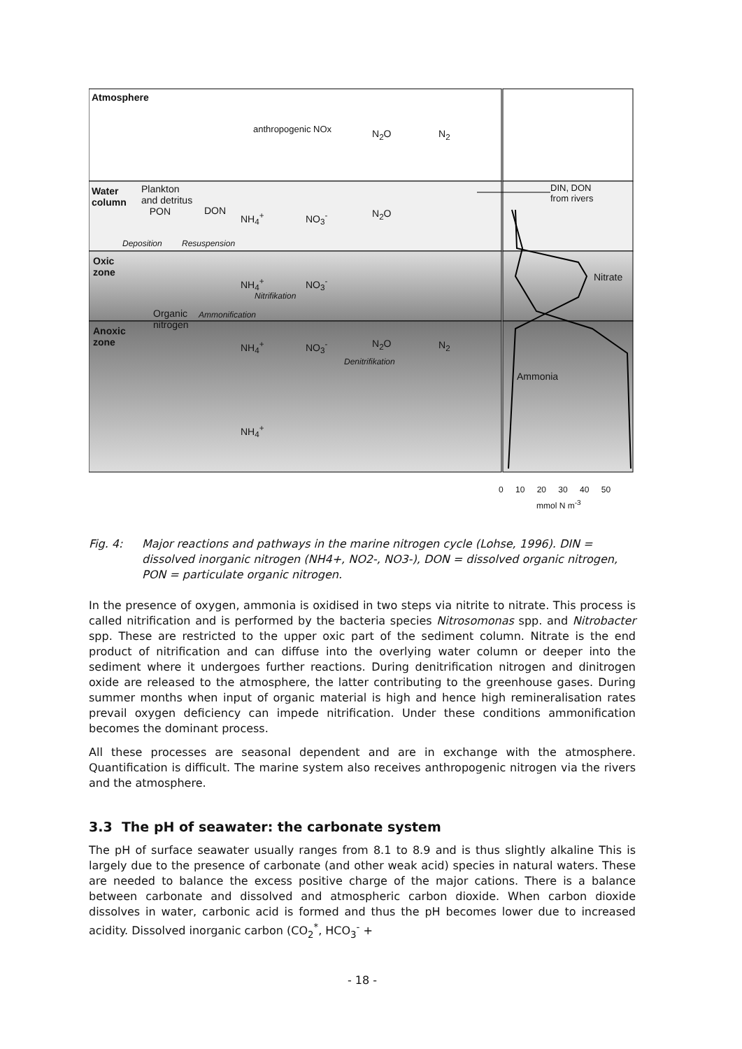Atmosphere
anthropogenic NOx N<sub>2</sub>O N<sub>2</sub>
Water
column
Plankton
and detritus
PON
DON NH<sub>4</sub><sup>+</sup> NO<sub>3</sub><sup>-</sup> N<sub>2</sub>O
DIN, DON
from rivers
Deposition Resuspension
Oxic
zone
NH<sub>4</sub><sup>+</sup> NO<sub>3</sub><sup>-</sup>
Nitrifikation
Nitrate
Organic
nitrogen
Ammonification
Anoxic
zone
NH<sub>4</sub><sup>+</sup> NO<sub>3</sub><sup>-</sup> N<sub>2</sub>O N<sub>2</sub>
Denitrifikation
Ammonia
NH<sub>4</sub><sup>+</sup>
0 10 20 30 40 50
mmol N m<sup>-3</sup>
Fig. 4: Major reactions and pathways in the marine nitrogen cycle (Lohse, 1996). DIN = dissolved inorganic nitrogen (NH4+, NO2-, NO3-), DON = dissolved organic nitrogen, PON = particulate organic nitrogen.
In the presence of oxygen, ammonia is oxidised in two steps via nitrite to nitrate. This process is called nitrification and is performed by the bacteria species Nitrosomonas spp. and Nitrobacter spp. These are restricted to the upper oxic part of the sediment column. Nitrate is the end product of nitrification and can diffuse into the overlying water column or deeper into the sediment where it undergoes further reactions. During denitrification nitrogen and dinitrogen oxide are released to the atmosphere, the latter contributing to the greenhouse gases. During summer months when input of organic material is high and hence high remineralisation rates prevail oxygen deficiency can impede nitrification. Under these conditions ammonification becomes the dominant process.
All these processes are seasonal dependent and are in exchange with the atmosphere. Quantification is difficult. The marine system also receives anthropogenic nitrogen via the rivers and the atmosphere.
3.3 The pH of seawater: the carbonate system
The pH of surface seawater usually ranges from 8.1 to 8.9 and is thus slightly alkaline This is largely due to the presence of carbonate (and other weak acid) species in natural waters. These are needed to balance the excess positive charge of the major cations. There is a balance between carbonate and dissolved and atmospheric carbon dioxide. When carbon dioxide dissolves in water, carbonic acid is formed and thus the pH becomes lower due to increased acidity. Dissolved inorganic carbon (CO<sub>2</sub><sup>*</sup>, HCO<sub>3</sub><sup>-</sup> +
- 18 -